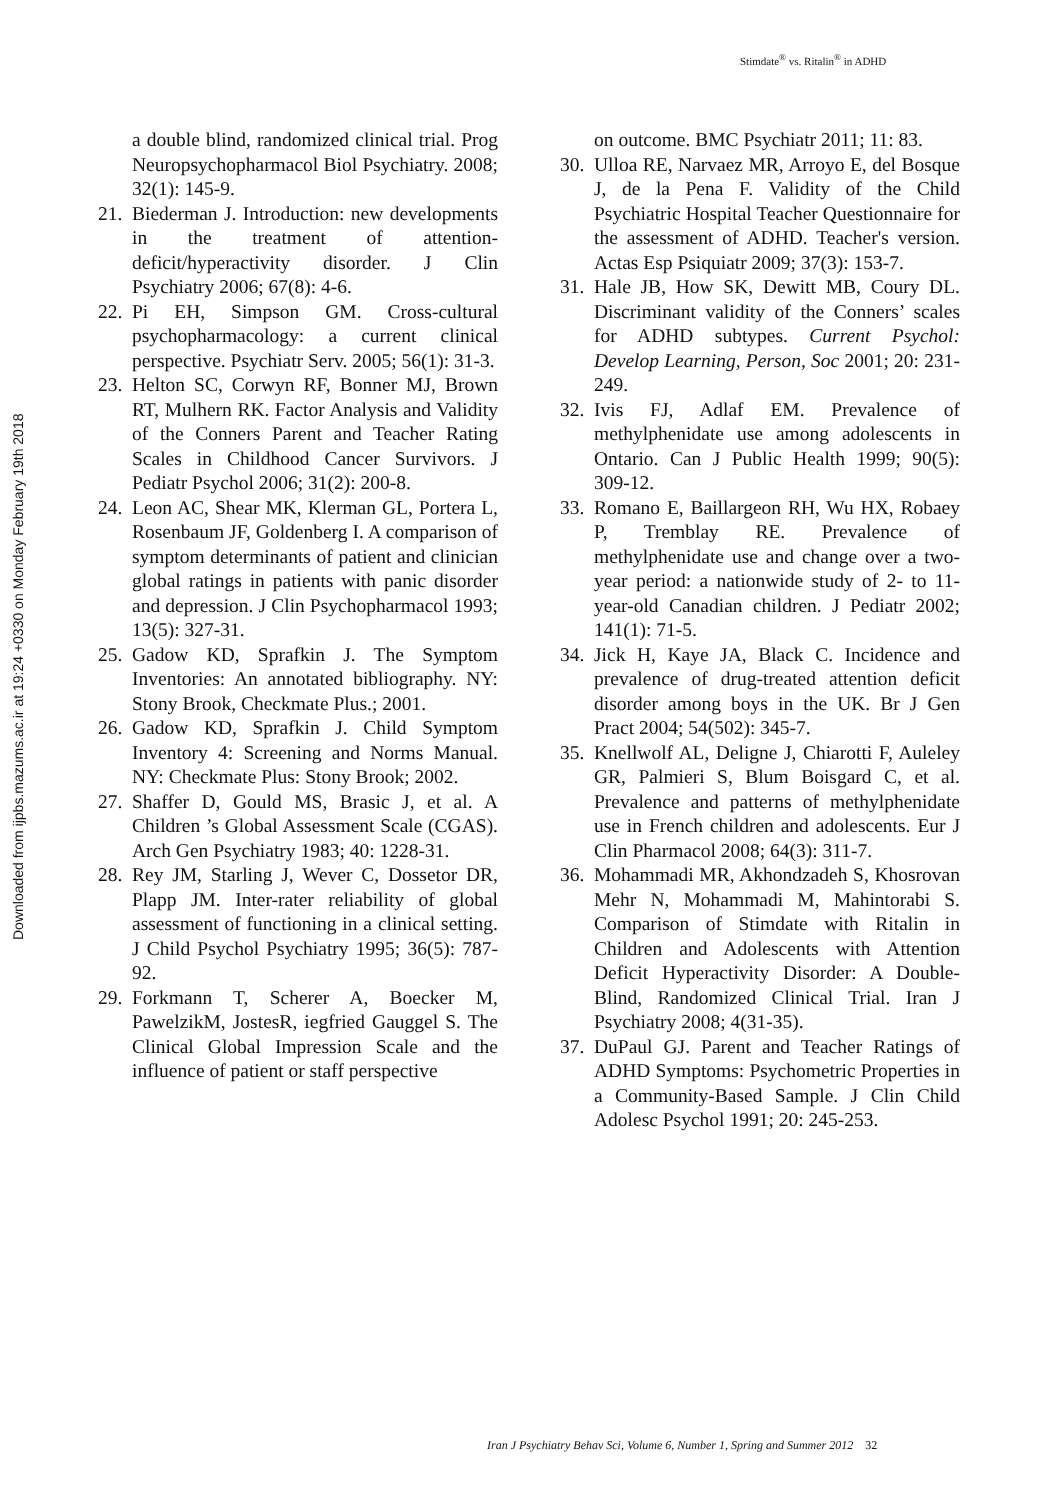Stimdate<sup>®</sup> vs. Ritalin<sup>®</sup> in ADHD
Downloaded from ijpbs.mazums.ac.ir at 19:24 +0330 on Monday February 19th 2018
a double blind, randomized clinical trial. Prog Neuropsychopharmacol Biol Psychiatry. 2008; 32(1): 145-9.
21. Biederman J. Introduction: new developments in the treatment of attention-deficit/hyperactivity disorder. J Clin Psychiatry 2006; 67(8): 4-6.
22. Pi EH, Simpson GM. Cross-cultural psychopharmacology: a current clinical perspective. Psychiatr Serv. 2005; 56(1): 31-3.
23. Helton SC, Corwyn RF, Bonner MJ, Brown RT, Mulhern RK. Factor Analysis and Validity of the Conners Parent and Teacher Rating Scales in Childhood Cancer Survivors. J Pediatr Psychol 2006; 31(2): 200-8.
24. Leon AC, Shear MK, Klerman GL, Portera L, Rosenbaum JF, Goldenberg I. A comparison of symptom determinants of patient and clinician global ratings in patients with panic disorder and depression. J Clin Psychopharmacol 1993; 13(5): 327-31.
25. Gadow KD, Sprafkin J. The Symptom Inventories: An annotated bibliography. NY: Stony Brook, Checkmate Plus.; 2001.
26. Gadow KD, Sprafkin J. Child Symptom Inventory 4: Screening and Norms Manual. NY: Checkmate Plus: Stony Brook; 2002.
27. Shaffer D, Gould MS, Brasic J, et al. A Children ’s Global Assessment Scale (CGAS). Arch Gen Psychiatry 1983; 40: 1228-31.
28. Rey JM, Starling J, Wever C, Dossetor DR, Plapp JM. Inter-rater reliability of global assessment of functioning in a clinical setting. J Child Psychol Psychiatry 1995; 36(5): 787-92.
29. Forkmann T, Scherer A, Boecker M, PawelzikM, JostesR, iegfried Gauggel S. The Clinical Global Impression Scale and the influence of patient or staff perspective
on outcome. BMC Psychiatr 2011; 11: 83.
30. Ulloa RE, Narvaez MR, Arroyo E, del Bosque J, de la Pena F. Validity of the Child Psychiatric Hospital Teacher Questionnaire for the assessment of ADHD. Teacher's version. Actas Esp Psiquiatr 2009; 37(3): 153-7.
31. Hale JB, How SK, Dewitt MB, Coury DL. Discriminant validity of the Conners’ scales for ADHD subtypes. Current Psychol: Develop Learning, Person, Soc 2001; 20: 231-249.
32. Ivis FJ, Adlaf EM. Prevalence of methylphenidate use among adolescents in Ontario. Can J Public Health 1999; 90(5): 309-12.
33. Romano E, Baillargeon RH, Wu HX, Robaey P, Tremblay RE. Prevalence of methylphenidate use and change over a two-year period: a nationwide study of 2- to 11-year-old Canadian children. J Pediatr 2002; 141(1): 71-5.
34. Jick H, Kaye JA, Black C. Incidence and prevalence of drug-treated attention deficit disorder among boys in the UK. Br J Gen Pract 2004; 54(502): 345-7.
35. Knellwolf AL, Deligne J, Chiarotti F, Auleley GR, Palmieri S, Blum Boisgard C, et al. Prevalence and patterns of methylphenidate use in French children and adolescents. Eur J Clin Pharmacol 2008; 64(3): 311-7.
36. Mohammadi MR, Akhondzadeh S, Khosrovan Mehr N, Mohammadi M, Mahintorabi S. Comparison of Stimdate with Ritalin in Children and Adolescents with Attention Deficit Hyperactivity Disorder: A Double-Blind, Randomized Clinical Trial. Iran J Psychiatry 2008; 4(31-35).
37. DuPaul GJ. Parent and Teacher Ratings of ADHD Symptoms: Psychometric Properties in a Community-Based Sample. J Clin Child Adolesc Psychol 1991; 20: 245-253.
Iran J Psychiatry Behav Sci, Volume 6, Number 1, Spring and Summer 2012 32